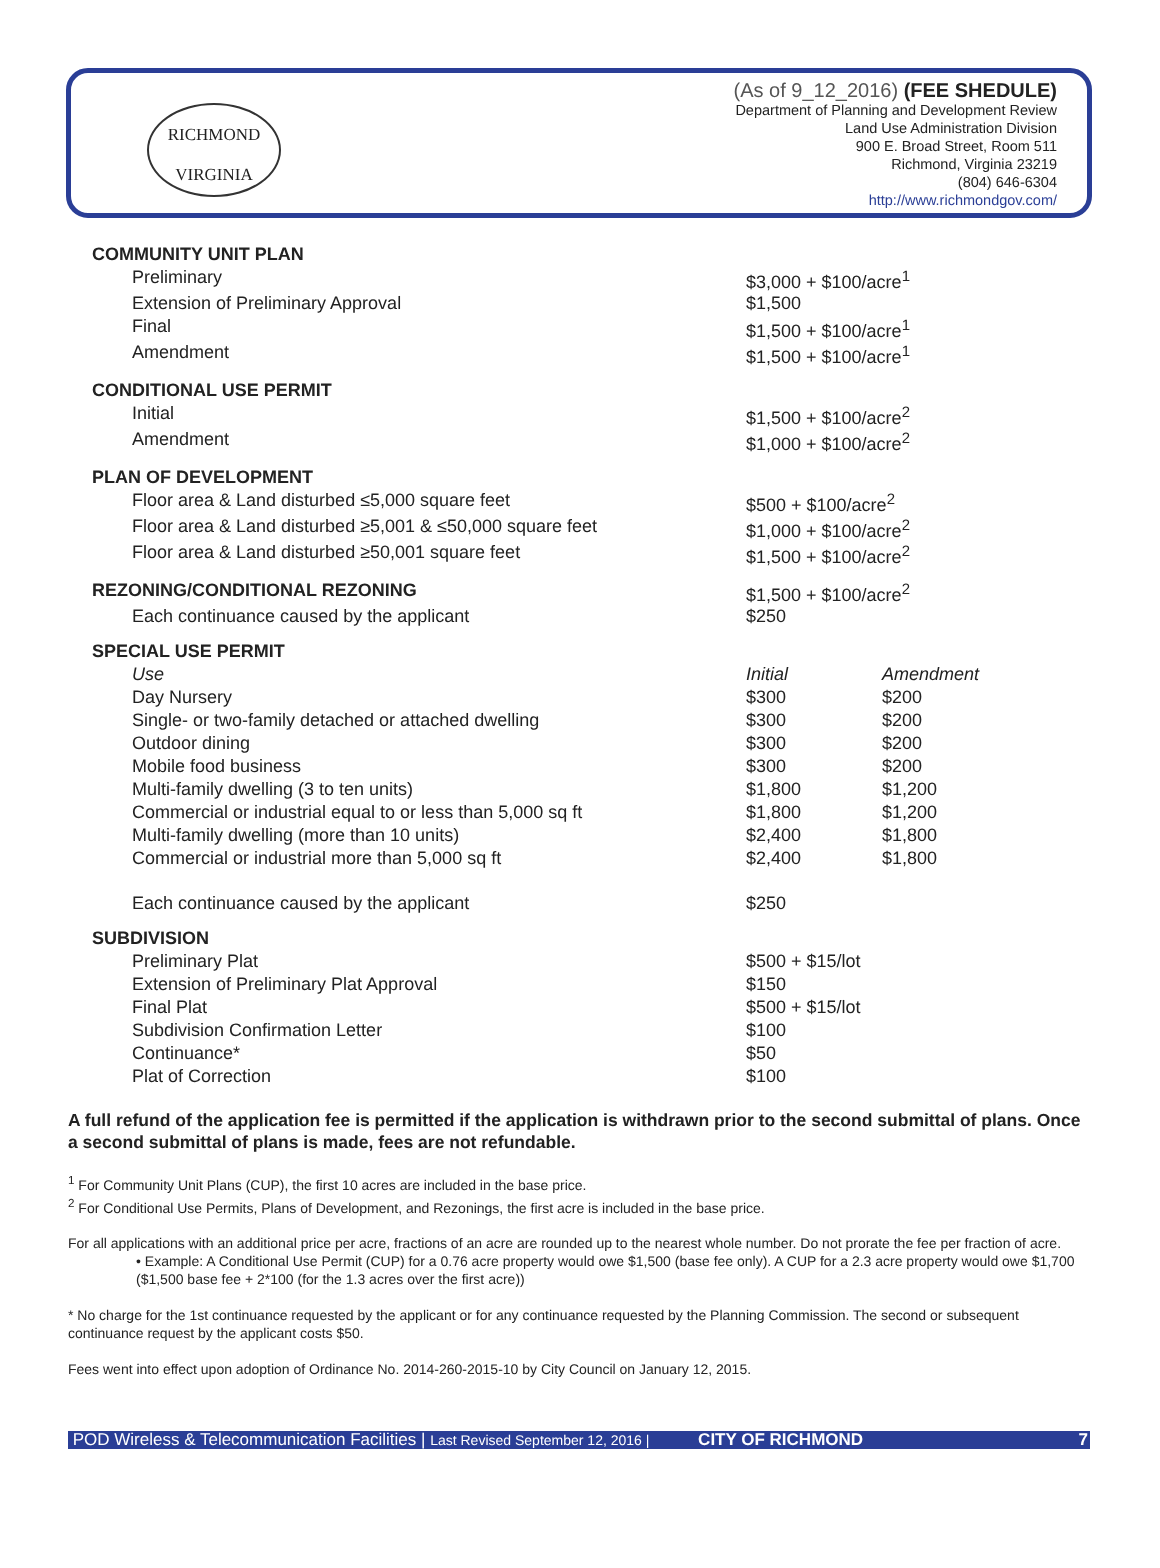RICHMOND
VIRGINIA
(As of 9_12_2016) (FEE SHEDULE)
Department of Planning and Development Review
Land Use Administration Division
900 E. Broad Street, Room 511
Richmond, Virginia 23219
(804) 646-6304
http://www.richmondgov.com/
| COMMUNITY UNIT PLAN | | | |
| | Preliminary | $3,000 + $100/acre<sup>1</sup> | |
| | Extension of Preliminary Approval | $1,500 | |
| | Final | $1,500 + $100/acre<sup>1</sup> | |
| | Amendment | $1,500 + $100/acre<sup>1</sup> | |
| CONDITIONAL USE PERMIT | | | |
| | Initial | $1,500 + $100/acre<sup>2</sup> | |
| | Amendment | $1,000 + $100/acre<sup>2</sup> | |
| PLAN OF DEVELOPMENT | | | |
| | Floor area & Land disturbed ≤5,000 square feet | $500 + $100/acre<sup>2</sup> | |
| | Floor area & Land disturbed ≥5,001 & ≤50,000 square feet | $1,000 + $100/acre<sup>2</sup> | |
| | Floor area & Land disturbed ≥50,001 square feet | $1,500 + $100/acre<sup>2</sup> | |
| REZONING/CONDITIONAL REZONING | | $1,500 + $100/acre<sup>2</sup> | |
| | Each continuance caused by the applicant | $250 | |
| SPECIAL USE PERMIT | | | |
| | Use | Initial | Amendment |
| | Day Nursery | $300 | $200 |
| | Single- or two-family detached or attached dwelling | $300 | $200 |
| | Outdoor dining | $300 | $200 |
| | Mobile food business | $300 | $200 |
| | Multi-family dwelling (3 to ten units) | $1,800 | $1,200 |
| | Commercial or industrial equal to or less than 5,000 sq ft | $1,800 | $1,200 |
| | Multi-family dwelling (more than 10 units) | $2,400 | $1,800 |
| | Commercial or industrial more than 5,000 sq ft | $2,400 | $1,800 |
| | Each continuance caused by the applicant | $250 | |
| SUBDIVISION | | | |
| | Preliminary Plat | $500 + $15/lot | |
| | Extension of Preliminary Plat Approval | $150 | |
| | Final Plat | $500 + $15/lot | |
| | Subdivision Confirmation Letter | $100 | |
| | Continuance* | $50 | |
| | Plat of Correction | $100 | |
A full refund of the application fee is permitted if the application is withdrawn prior to the second submittal of plans. Once a second submittal of plans is made, fees are not refundable.
<sup>1</sup> For Community Unit Plans (CUP), the first 10 acres are included in the base price.
<sup>2</sup> For Conditional Use Permits, Plans of Development, and Rezonings, the first acre is included in the base price.
For all applications with an additional price per acre, fractions of an acre are rounded up to the nearest whole number. Do not prorate the fee per fraction of acre.
• Example: A Conditional Use Permit (CUP) for a 0.76 acre property would owe $1,500 (base fee only). A CUP for a 2.3 acre property would owe $1,700 ($1,500 base fee + 2*100 (for the 1.3 acres over the first acre))
* No charge for the 1st continuance requested by the applicant or for any continuance requested by the Planning Commission. The second or subsequent continuance request by the applicant costs $50.
Fees went into effect upon adoption of Ordinance No. 2014-260-2015-10 by City Council on January 12, 2015.
POD Wireless & Telecommunication Facilities | Last Revised September 12, 2016 | CITY OF RICHMOND 7